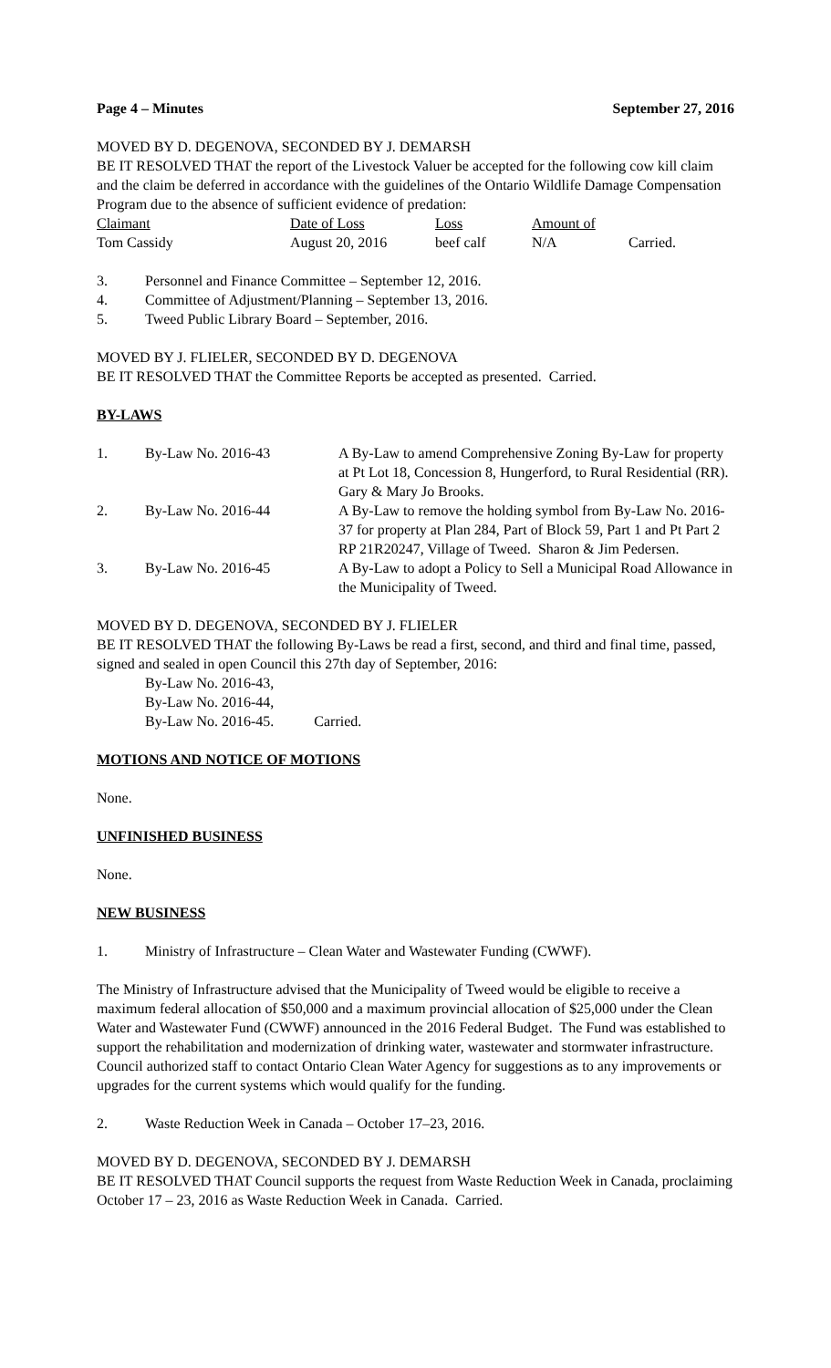Page 4 – Minutes September 27, 2016
MOVED BY D. DEGENOVA, SECONDED BY J. DEMARSH
BE IT RESOLVED THAT the report of the Livestock Valuer be accepted for the following cow kill claim and the claim be deferred in accordance with the guidelines of the Ontario Wildlife Damage Compensation Program due to the absence of sufficient evidence of predation:
| Claimant | Date of Loss | Loss | Amount of | |
| --- | --- | --- | --- | --- |
| Tom Cassidy | August 20, 2016 | beef calf | N/A | Carried. |
3. Personnel and Finance Committee – September 12, 2016.
4. Committee of Adjustment/Planning – September 13, 2016.
5. Tweed Public Library Board – September, 2016.
MOVED BY J. FLIELER, SECONDED BY D. DEGENOVA
BE IT RESOLVED THAT the Committee Reports be accepted as presented. Carried.
BY-LAWS
| 1. | By-Law No. 2016-43 | A By-Law to amend Comprehensive Zoning By-Law for property at Pt Lot 18, Concession 8, Hungerford, to Rural Residential (RR). Gary & Mary Jo Brooks. |
| 2. | By-Law No. 2016-44 | A By-Law to remove the holding symbol from By-Law No. 2016-37 for property at Plan 284, Part of Block 59, Part 1 and Pt Part 2 RP 21R20247, Village of Tweed. Sharon & Jim Pedersen. |
| 3. | By-Law No. 2016-45 | A By-Law to adopt a Policy to Sell a Municipal Road Allowance in the Municipality of Tweed. |
MOVED BY D. DEGENOVA, SECONDED BY J. FLIELER
BE IT RESOLVED THAT the following By-Laws be read a first, second, and third and final time, passed, signed and sealed in open Council this 27th day of September, 2016:
By-Law No. 2016-43,
By-Law No. 2016-44,
By-Law No. 2016-45. Carried.
MOTIONS AND NOTICE OF MOTIONS
None.
UNFINISHED BUSINESS
None.
NEW BUSINESS
1. Ministry of Infrastructure – Clean Water and Wastewater Funding (CWWF).
The Ministry of Infrastructure advised that the Municipality of Tweed would be eligible to receive a maximum federal allocation of $50,000 and a maximum provincial allocation of $25,000 under the Clean Water and Wastewater Fund (CWWF) announced in the 2016 Federal Budget. The Fund was established to support the rehabilitation and modernization of drinking water, wastewater and stormwater infrastructure. Council authorized staff to contact Ontario Clean Water Agency for suggestions as to any improvements or upgrades for the current systems which would qualify for the funding.
2. Waste Reduction Week in Canada – October 17–23, 2016.
MOVED BY D. DEGENOVA, SECONDED BY J. DEMARSH
BE IT RESOLVED THAT Council supports the request from Waste Reduction Week in Canada, proclaiming October 17 – 23, 2016 as Waste Reduction Week in Canada. Carried.